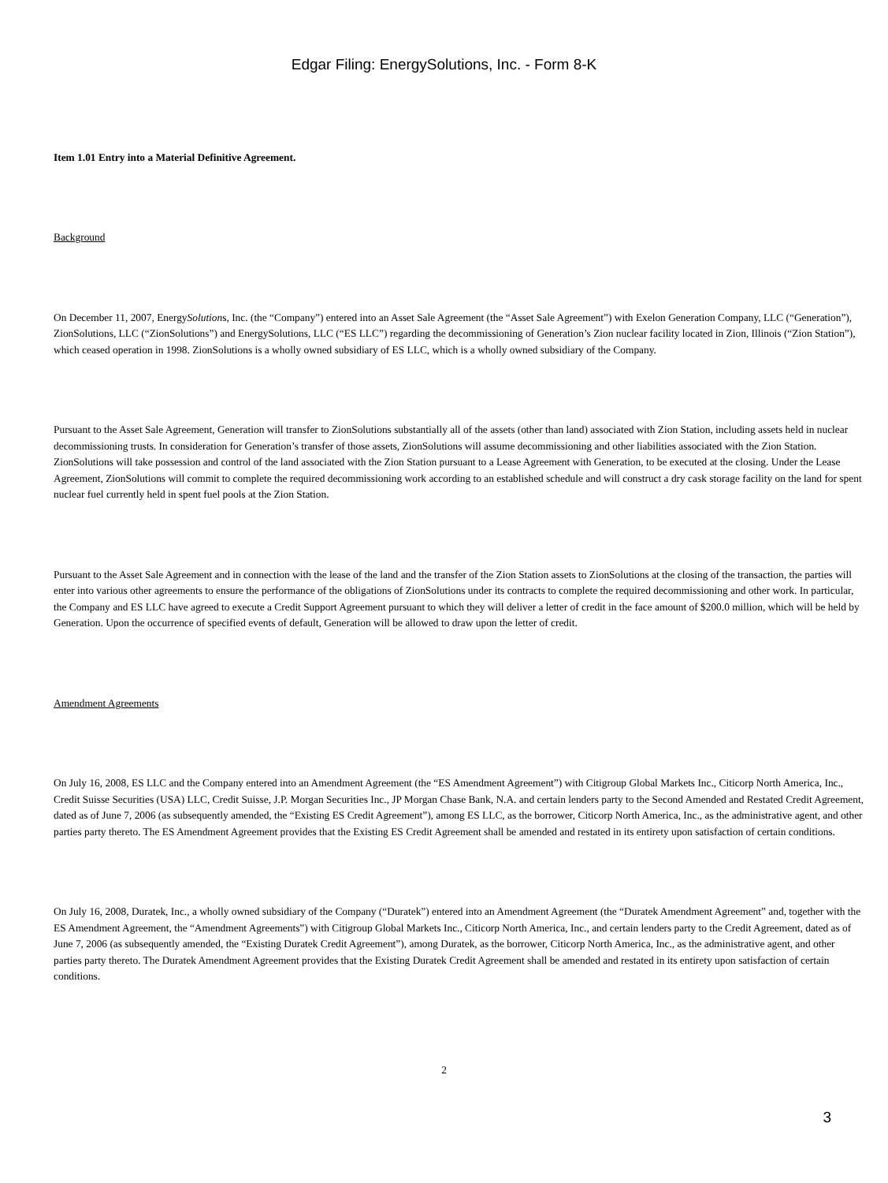Edgar Filing: EnergySolutions, Inc. - Form 8-K
Item 1.01 Entry into a Material Definitive Agreement.
Background
On December 11, 2007, EnergySolutions, Inc. (the “Company”) entered into an Asset Sale Agreement (the “Asset Sale Agreement”) with Exelon Generation Company, LLC (“Generation”), ZionSolutions, LLC (“ZionSolutions”) and EnergySolutions, LLC (“ES LLC”) regarding the decommissioning of Generation’s Zion nuclear facility located in Zion, Illinois (“Zion Station”), which ceased operation in 1998. ZionSolutions is a wholly owned subsidiary of ES LLC, which is a wholly owned subsidiary of the Company.
Pursuant to the Asset Sale Agreement, Generation will transfer to ZionSolutions substantially all of the assets (other than land) associated with Zion Station, including assets held in nuclear decommissioning trusts. In consideration for Generation’s transfer of those assets, ZionSolutions will assume decommissioning and other liabilities associated with the Zion Station. ZionSolutions will take possession and control of the land associated with the Zion Station pursuant to a Lease Agreement with Generation, to be executed at the closing. Under the Lease Agreement, ZionSolutions will commit to complete the required decommissioning work according to an established schedule and will construct a dry cask storage facility on the land for spent nuclear fuel currently held in spent fuel pools at the Zion Station.
Pursuant to the Asset Sale Agreement and in connection with the lease of the land and the transfer of the Zion Station assets to ZionSolutions at the closing of the transaction, the parties will enter into various other agreements to ensure the performance of the obligations of ZionSolutions under its contracts to complete the required decommissioning and other work. In particular, the Company and ES LLC have agreed to execute a Credit Support Agreement pursuant to which they will deliver a letter of credit in the face amount of $200.0 million, which will be held by Generation. Upon the occurrence of specified events of default, Generation will be allowed to draw upon the letter of credit.
Amendment Agreements
On July 16, 2008, ES LLC and the Company entered into an Amendment Agreement (the “ES Amendment Agreement”) with Citigroup Global Markets Inc., Citicorp North America, Inc., Credit Suisse Securities (USA) LLC, Credit Suisse, J.P. Morgan Securities Inc., JP Morgan Chase Bank, N.A. and certain lenders party to the Second Amended and Restated Credit Agreement, dated as of June 7, 2006 (as subsequently amended, the “Existing ES Credit Agreement”), among ES LLC, as the borrower, Citicorp North America, Inc., as the administrative agent, and other parties party thereto. The ES Amendment Agreement provides that the Existing ES Credit Agreement shall be amended and restated in its entirety upon satisfaction of certain conditions.
On July 16, 2008, Duratek, Inc., a wholly owned subsidiary of the Company (“Duratek”) entered into an Amendment Agreement (the “Duratek Amendment Agreement” and, together with the ES Amendment Agreement, the “Amendment Agreements”) with Citigroup Global Markets Inc., Citicorp North America, Inc., and certain lenders party to the Credit Agreement, dated as of June 7, 2006 (as subsequently amended, the “Existing Duratek Credit Agreement”), among Duratek, as the borrower, Citicorp North America, Inc., as the administrative agent, and other parties party thereto. The Duratek Amendment Agreement provides that the Existing Duratek Credit Agreement shall be amended and restated in its entirety upon satisfaction of certain conditions.
2
3